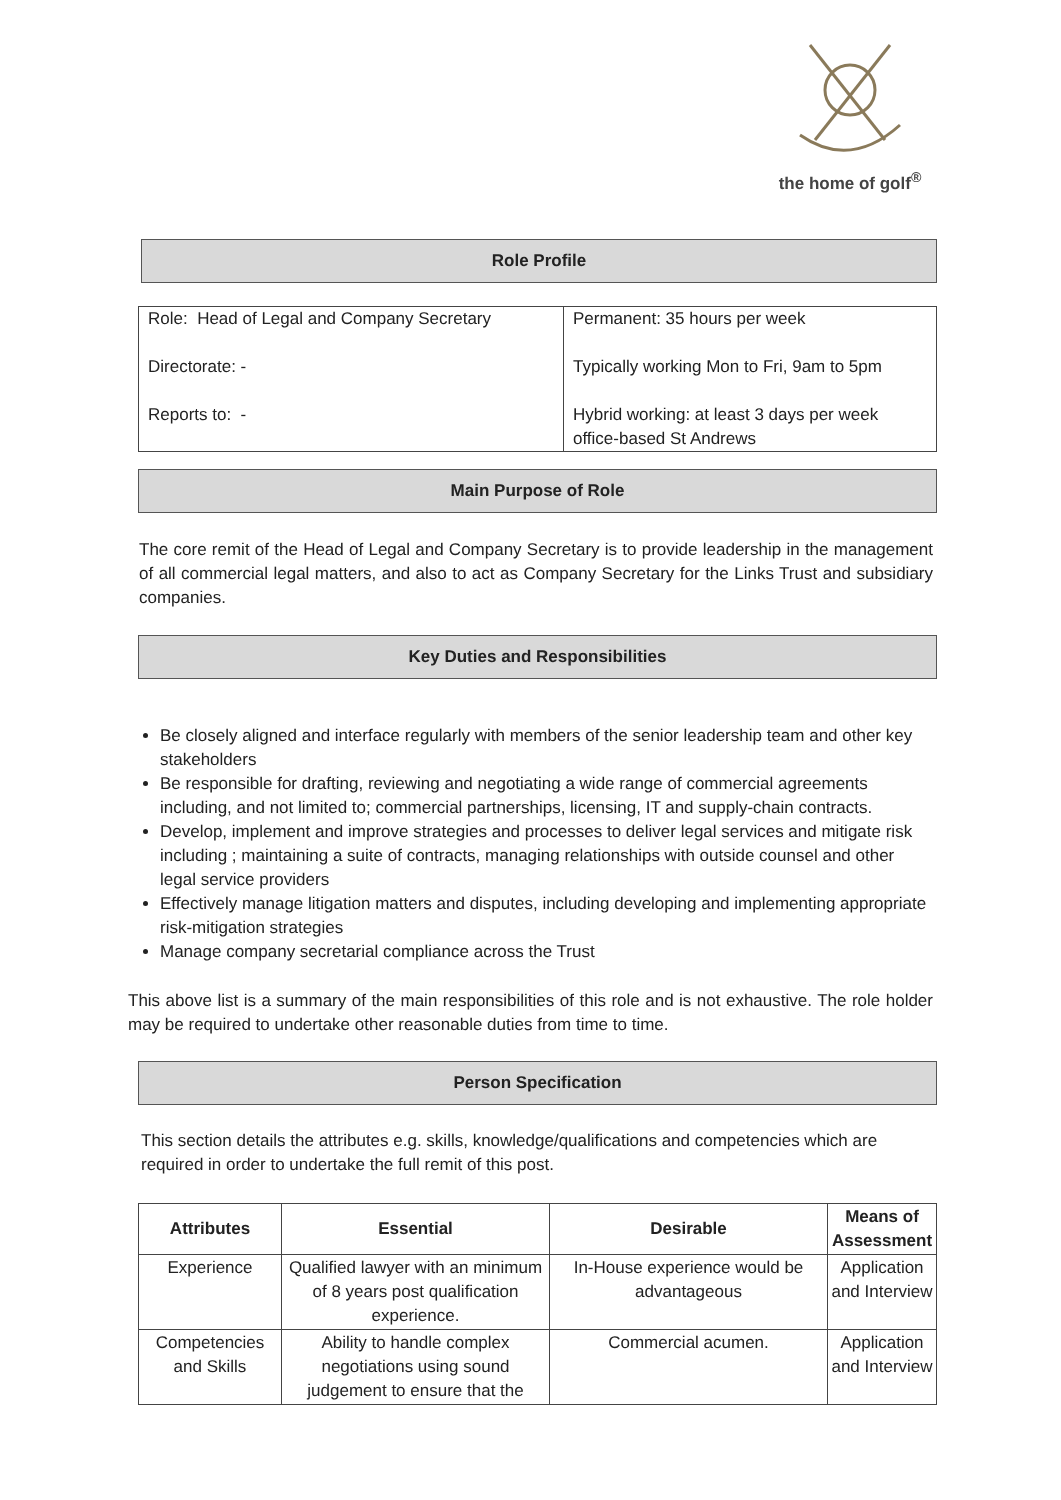the home of golf<sup>®</sup>
Role Profile
| Role: Head of Legal and Company Secretary Directorate: - Reports to: - | Permanent: 35 hours per week Typically working Mon to Fri, 9am to 5pm Hybrid working: at least 3 days per week office-based St Andrews |
Main Purpose of Role
The core remit of the Head of Legal and Company Secretary is to provide leadership in the management of all commercial legal matters, and also to act as Company Secretary for the Links Trust and subsidiary companies.
Key Duties and Responsibilities
Be closely aligned and interface regularly with members of the senior leadership team and other key stakeholders
Be responsible for drafting, reviewing and negotiating a wide range of commercial agreements including, and not limited to; commercial partnerships, licensing, IT and supply-chain contracts.
Develop, implement and improve strategies and processes to deliver legal services and mitigate risk including ; maintaining a suite of contracts, managing relationships with outside counsel and other legal service providers
Effectively manage litigation matters and disputes, including developing and implementing appropriate risk-mitigation strategies
Manage company secretarial compliance across the Trust
This above list is a summary of the main responsibilities of this role and is not exhaustive. The role holder may be required to undertake other reasonable duties from time to time.
Person Specification
This section details the attributes e.g. skills, knowledge/qualifications and competencies which are required in order to undertake the full remit of this post.
| Attributes | Essential | Desirable | Means of Assessment |
| --- | --- | --- | --- |
| Experience | Qualified lawyer with an minimum of 8 years post qualification experience. | In-House experience would be advantageous | Application and Interview |
| Competencies and Skills | Ability to handle complex negotiations using sound judgement to ensure that the | Commercial acumen. | Application and Interview |